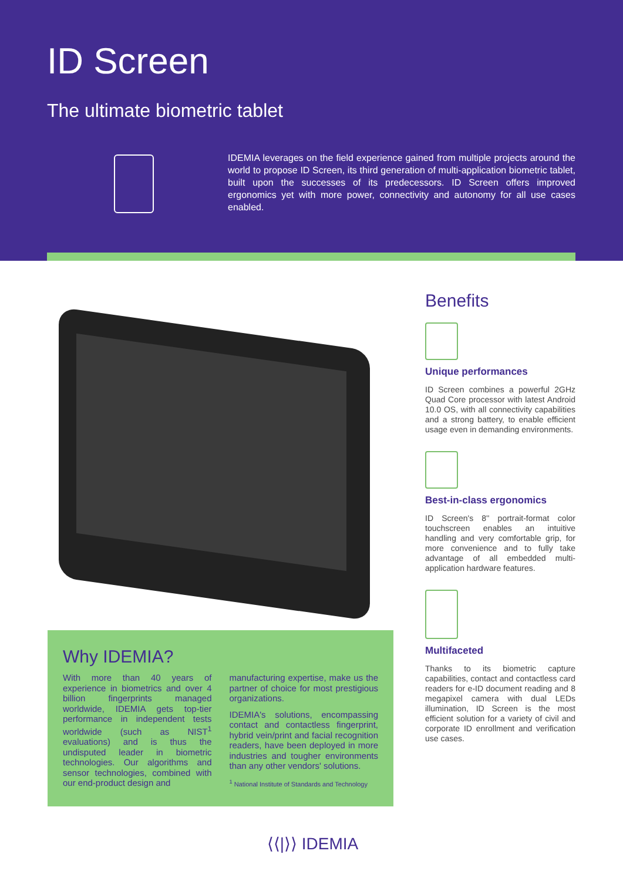ID Screen
The ultimate biometric tablet
IDEMIA leverages on the field experience gained from multiple projects around the world to propose ID Screen, its third generation of multi-application biometric tablet, built upon the successes of its predecessors. ID Screen offers improved ergonomics yet with more power, connectivity and autonomy for all use cases enabled.
Benefits
Unique performances
ID Screen combines a powerful 2GHz Quad Core processor with latest Android 10.0 OS, with all connectivity capabilities and a strong battery, to enable efficient usage even in demanding environments.
Best-in-class ergonomics
ID Screen's 8'' portrait-format color touchscreen enables an intuitive handling and very comfortable grip, for more convenience and to fully take advantage of all embedded multi-application hardware features.
Multifaceted
Thanks to its biometric capture capabilities, contact and contactless card readers for e-ID document reading and 8 megapixel camera with dual LEDs illumination, ID Screen is the most efficient solution for a variety of civil and corporate ID enrollment and verification use cases.
Why IDEMIA?
With more than 40 years of experience in biometrics and over 4 billion fingerprints managed worldwide, IDEMIA gets top-tier performance in independent tests worldwide (such as NIST<sup>1</sup> evaluations) and is thus the undisputed leader in biometric technologies. Our algorithms and sensor technologies, combined with our end-product design and
manufacturing expertise, make us the partner of choice for most prestigious organizations.
IDEMIA's solutions, encompassing contact and contactless fingerprint, hybrid vein/print and facial recognition readers, have been deployed in more industries and tougher environments than any other vendors' solutions.
<sup>1</sup> National Institute of Standards and Technology
⟨⟨|⟩⟩ IDEMIA